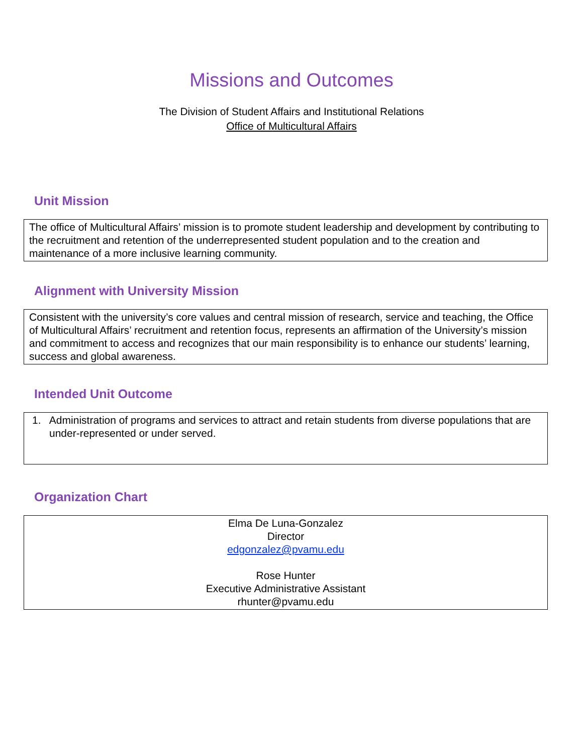Missions and Outcomes
The Division of Student Affairs and Institutional Relations
Office of Multicultural Affairs
Unit Mission
The office of Multicultural Affairs’ mission is to promote student leadership and development by contributing to the recruitment and retention of the underrepresented student population and to the creation and maintenance of a more inclusive learning community.
Alignment with University Mission
Consistent with the university’s core values and central mission of research, service and teaching, the Office of Multicultural Affairs’ recruitment and retention focus, represents an affirmation of the University’s mission and commitment to access and recognizes that our main responsibility is to enhance our students’ learning, success and global awareness.
Intended Unit Outcome
1. Administration of programs and services to attract and retain students from diverse populations that are under-represented or under served.
Organization Chart
Elma De Luna-Gonzalez
Director
edgonzalez@pvamu.edu
Rose Hunter
Executive Administrative Assistant
rhunter@pvamu.edu